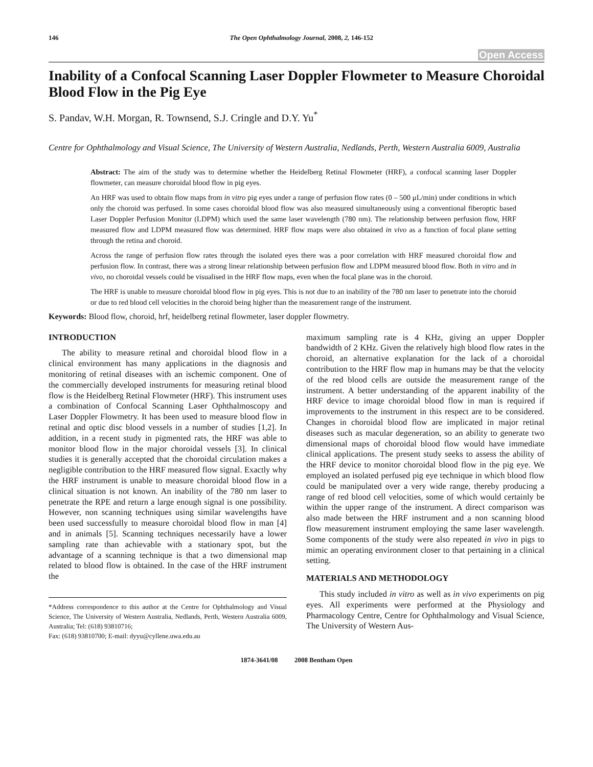146 The Open Ophthalmology Journal, 2008, 2, 146-152
Open Access
Inability of a Confocal Scanning Laser Doppler Flowmeter to Measure Choroidal Blood Flow in the Pig Eye
S. Pandav, W.H. Morgan, R. Townsend, S.J. Cringle and D.Y. Yu<sup>*</sup>
Centre for Ophthalmology and Visual Science, The University of Western Australia, Nedlands, Perth, Western Australia 6009, Australia
Abstract: The aim of the study was to determine whether the Heidelberg Retinal Flowmeter (HRF), a confocal scanning laser Doppler flowmeter, can measure choroidal blood flow in pig eyes.
An HRF was used to obtain flow maps from in vitro pig eyes under a range of perfusion flow rates (0 – 500 μL/min) under conditions in which only the choroid was perfused. In some cases choroidal blood flow was also measured simultaneously using a conventional fiberoptic based Laser Doppler Perfusion Monitor (LDPM) which used the same laser wavelength (780 nm). The relationship between perfusion flow, HRF measured flow and LDPM measured flow was determined. HRF flow maps were also obtained in vivo as a function of focal plane setting through the retina and choroid.
Across the range of perfusion flow rates through the isolated eyes there was a poor correlation with HRF measured choroidal flow and perfusion flow. In contrast, there was a strong linear relationship between perfusion flow and LDPM measured blood flow. Both in vitro and in vivo, no choroidal vessels could be visualised in the HRF flow maps, even when the focal plane was in the choroid.
The HRF is unable to measure choroidal blood flow in pig eyes. This is not due to an inability of the 780 nm laser to penetrate into the choroid or due to red blood cell velocities in the choroid being higher than the measurement range of the instrument.
Keywords: Blood flow, choroid, hrf, heidelberg retinal flowmeter, laser doppler flowmetry.
INTRODUCTION
The ability to measure retinal and choroidal blood flow in a clinical environment has many applications in the diagnosis and monitoring of retinal diseases with an ischemic component. One of the commercially developed instruments for measuring retinal blood flow is the Heidelberg Retinal Flowmeter (HRF). This instrument uses a combination of Confocal Scanning Laser Ophthalmoscopy and Laser Doppler Flowmetry. It has been used to measure blood flow in retinal and optic disc blood vessels in a number of studies [1,2]. In addition, in a recent study in pigmented rats, the HRF was able to monitor blood flow in the major choroidal vessels [3]. In clinical studies it is generally accepted that the choroidal circulation makes a negligible contribution to the HRF measured flow signal. Exactly why the HRF instrument is unable to measure choroidal blood flow in a clinical situation is not known. An inability of the 780 nm laser to penetrate the RPE and return a large enough signal is one possibility. However, non scanning techniques using similar wavelengths have been used successfully to measure choroidal blood flow in man [4] and in animals [5]. Scanning techniques necessarily have a lower sampling rate than achievable with a stationary spot, but the advantage of a scanning technique is that a two dimensional map related to blood flow is obtained. In the case of the HRF instrument the
*Address correspondence to this author at the Centre for Ophthalmology and Visual Science, The University of Western Australia, Nedlands, Perth, Western Australia 6009, Australia; Tel: (618) 93810716;
Fax: (618) 93810700; E-mail: dyyu@cyllene.uwa.edu.au
maximum sampling rate is 4 KHz, giving an upper Doppler bandwidth of 2 KHz. Given the relatively high blood flow rates in the choroid, an alternative explanation for the lack of a choroidal contribution to the HRF flow map in humans may be that the velocity of the red blood cells are outside the measurement range of the instrument. A better understanding of the apparent inability of the HRF device to image choroidal blood flow in man is required if improvements to the instrument in this respect are to be considered. Changes in choroidal blood flow are implicated in major retinal diseases such as macular degeneration, so an ability to generate two dimensional maps of choroidal blood flow would have immediate clinical applications. The present study seeks to assess the ability of the HRF device to monitor choroidal blood flow in the pig eye. We employed an isolated perfused pig eye technique in which blood flow could be manipulated over a very wide range, thereby producing a range of red blood cell velocities, some of which would certainly be within the upper range of the instrument. A direct comparison was also made between the HRF instrument and a non scanning blood flow measurement instrument employing the same laser wavelength. Some components of the study were also repeated in vivo in pigs to mimic an operating environment closer to that pertaining in a clinical setting.
MATERIALS AND METHODOLOGY
This study included in vitro as well as in vivo experiments on pig eyes. All experiments were performed at the Physiology and Pharmacology Centre, Centre for Ophthalmology and Visual Science, The University of Western Aus-
1874-3641/08 2008 Bentham Open